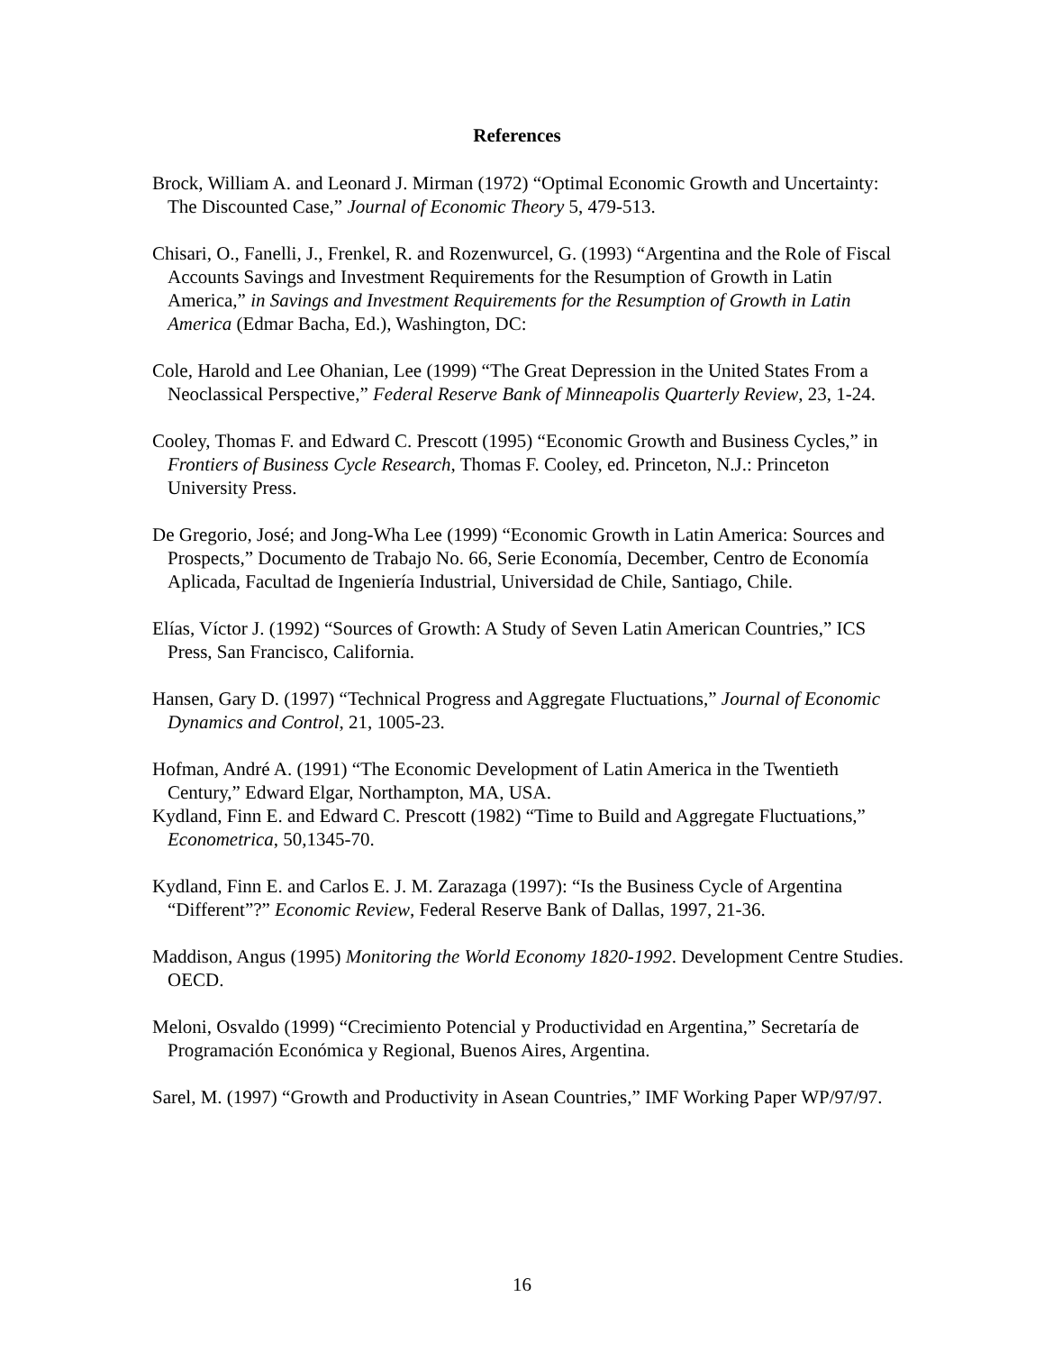References
Brock, William A. and Leonard J. Mirman (1972) “Optimal Economic Growth and Uncertainty: The Discounted Case,” Journal of Economic Theory 5, 479-513.
Chisari, O., Fanelli, J., Frenkel, R. and Rozenwurcel, G. (1993) “Argentina and the Role of Fiscal Accounts Savings and Investment Requirements for the Resumption of Growth in Latin America,” in Savings and Investment Requirements for the Resumption of Growth in Latin America (Edmar Bacha, Ed.), Washington, DC:
Cole, Harold and Lee Ohanian, Lee (1999) “The Great Depression in the United States From a Neoclassical Perspective,” Federal Reserve Bank of Minneapolis Quarterly Review, 23, 1-24.
Cooley, Thomas F. and Edward C. Prescott (1995) “Economic Growth and Business Cycles,” in Frontiers of Business Cycle Research, Thomas F. Cooley, ed. Princeton, N.J.: Princeton University Press.
De Gregorio, José; and Jong-Wha Lee (1999) “Economic Growth in Latin America: Sources and Prospects,” Documento de Trabajo No. 66, Serie Economía, December, Centro de Economía Aplicada, Facultad de Ingeniería Industrial, Universidad de Chile, Santiago, Chile.
Elías, Víctor J. (1992) “Sources of Growth: A Study of Seven Latin American Countries,” ICS Press, San Francisco, California.
Hansen, Gary D. (1997) “Technical Progress and Aggregate Fluctuations,” Journal of Economic Dynamics and Control, 21, 1005-23.
Hofman, André A. (1991) “The Economic Development of Latin America in the Twentieth Century,” Edward Elgar, Northampton, MA, USA.
Kydland, Finn E. and Edward C. Prescott (1982) “Time to Build and Aggregate Fluctuations,” Econometrica, 50,1345-70.
Kydland, Finn E. and Carlos E. J. M. Zarazaga (1997): “Is the Business Cycle of Argentina “Different”?” Economic Review, Federal Reserve Bank of Dallas, 1997, 21-36.
Maddison, Angus (1995) Monitoring the World Economy 1820-1992. Development Centre Studies. OECD.
Meloni, Osvaldo (1999) “Crecimiento Potencial y Productividad en Argentina,” Secretaría de Programación Económica y Regional, Buenos Aires, Argentina.
Sarel, M. (1997) “Growth and Productivity in Asean Countries,” IMF Working Paper WP/97/97.
16